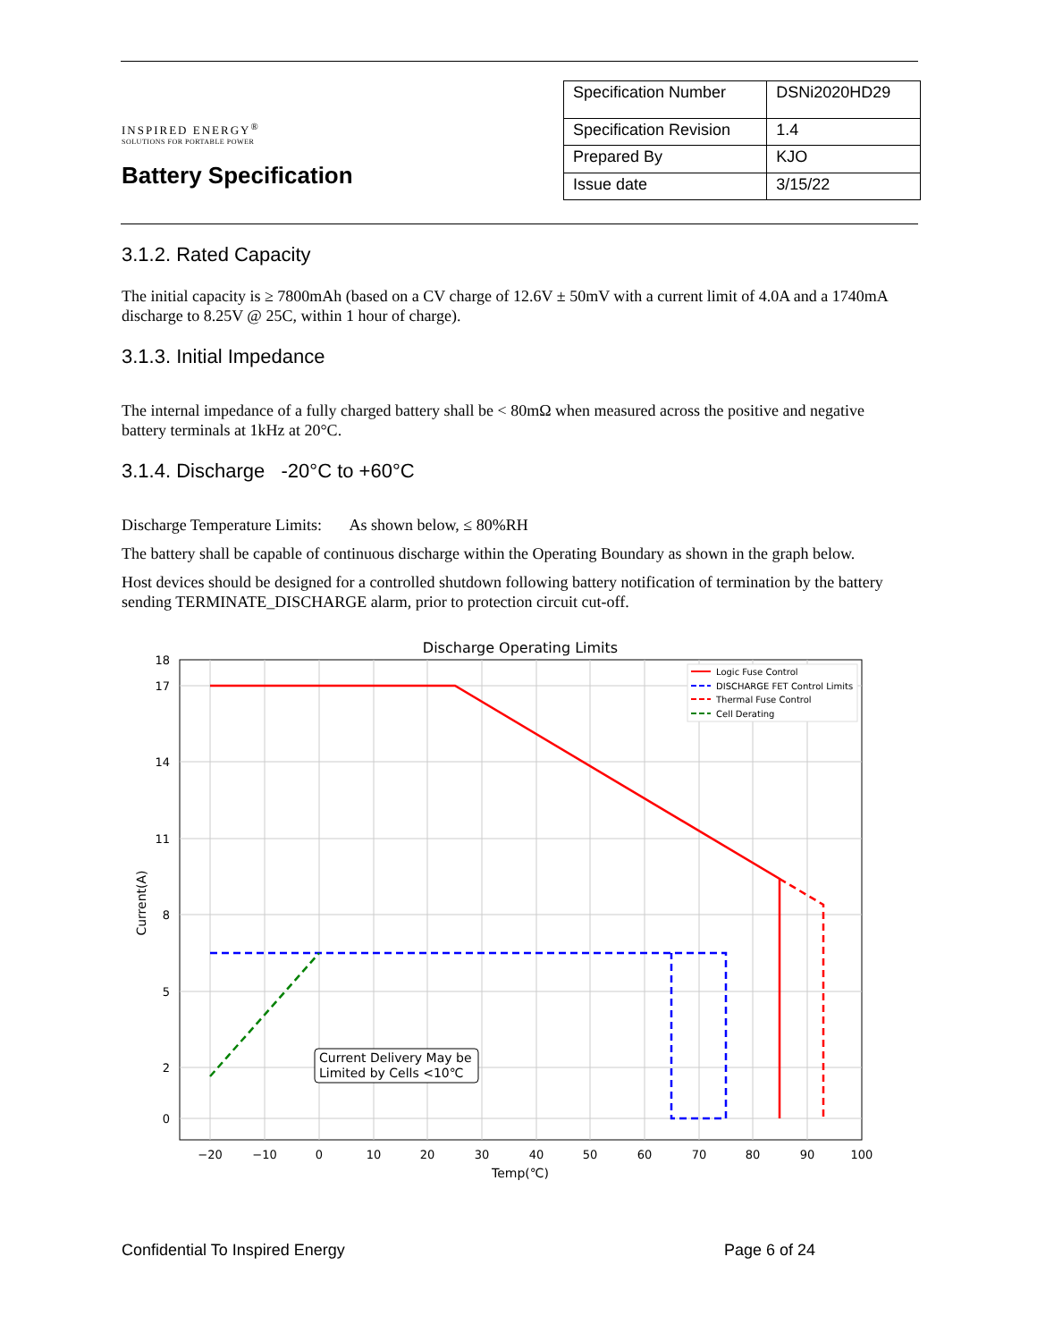INSPIRED ENERGY<sup>®</sup>
SOLUTIONS FOR PORTABLE POWER
Battery Specification
| Specification Number | DSNi2020HD29 |
| Specification Revision | 1.4 |
| Prepared By | KJO |
| Issue date | 3/15/22 |
3.1.2. Rated Capacity
The initial capacity is ≥ 7800mAh (based on a CV charge of 12.6V ± 50mV with a current limit of 4.0A and a 1740mA discharge to 8.25V @ 25C, within 1 hour of charge).
3.1.3. Initial Impedance
The internal impedance of a fully charged battery shall be < 80mΩ when measured across the positive and negative battery terminals at 1kHz at 20°C.
3.1.4. Discharge -20°C to +60°C
Discharge Temperature Limits: As shown below, ≤ 80%RH
The battery shall be capable of continuous discharge within the Operating Boundary as shown in the graph below.
Host devices should be designed for a controlled shutdown following battery notification of termination by the battery sending TERMINATE_DISCHARGE alarm, prior to protection circuit cut-off.
Discharge Operating Limits
18
17
14
11
8
5
2
0
−20
−10
0
10
20
30
40
50
60
70
80
90
100
Temp(℃)
Current(A)
Current Delivery May be
Limited by Cells <10℃
Logic Fuse Control
DISCHARGE FET Control Limits
Thermal Fuse Control
Cell Derating
Confidential To Inspired Energy Page 6 of 24